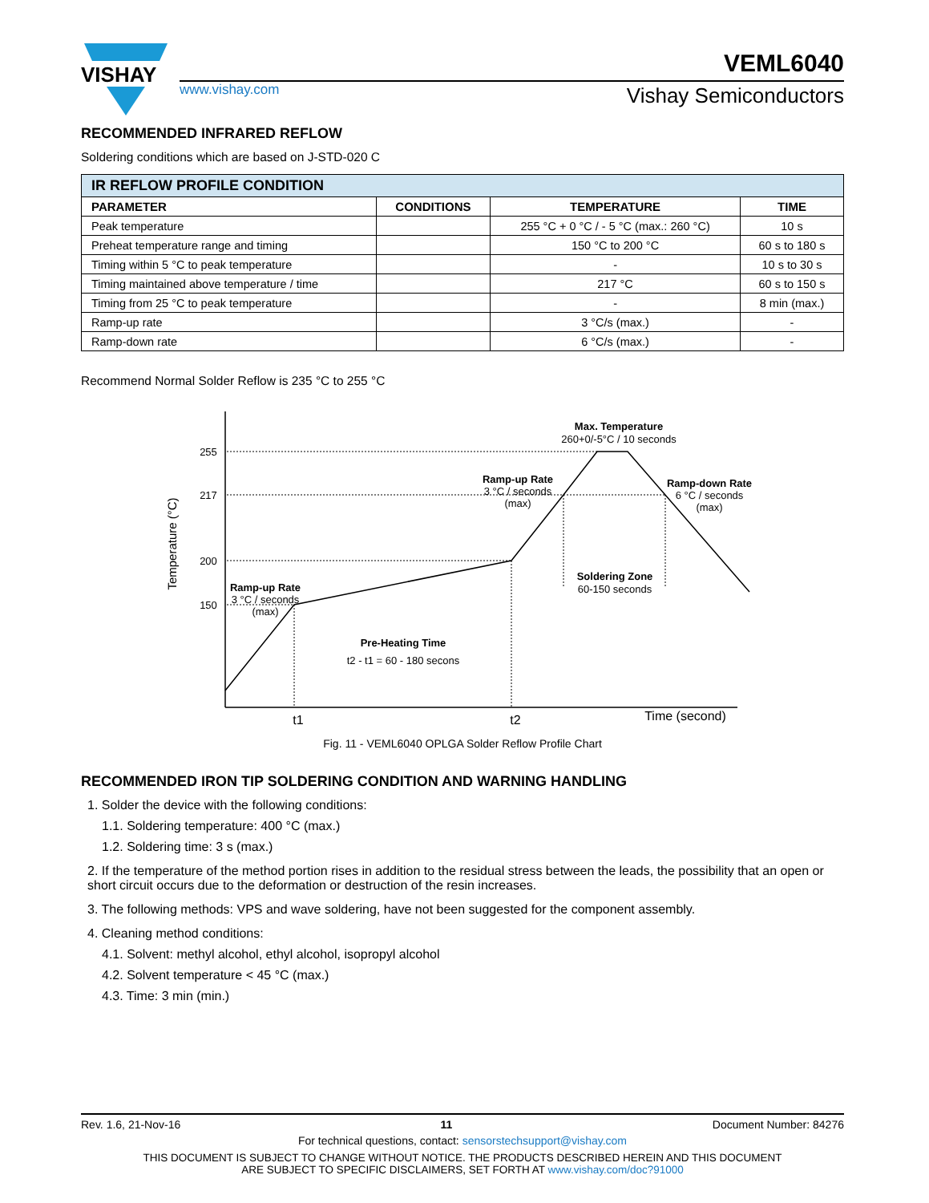VISHAY
VEML6040
www.vishay.com Vishay Semiconductors
RECOMMENDED INFRARED REFLOW
Soldering conditions which are based on J-STD-020 C
| IR REFLOW PROFILE CONDITION | | | |
| PARAMETER | CONDITIONS | TEMPERATURE | TIME |
| Peak temperature | | 255 °C + 0 °C / - 5 °C (max.: 260 °C) | 10 s |
| Preheat temperature range and timing | | 150 °C to 200 °C | 60 s to 180 s |
| Timing within 5 °C to peak temperature | | - | 10 s to 30 s |
| Timing maintained above temperature / time | | 217 °C | 60 s to 150 s |
| Timing from 25 °C to peak temperature | | - | 8 min (max.) |
| Ramp-up rate | | 3 °C/s (max.) | - |
| Ramp-down rate | | 6 °C/s (max.) | - |
Recommend Normal Solder Reflow is 235 °C to 255 °C
255
217
200
150
Temperature (°C)
Max. Temperature
260+0/-5°C / 10 seconds
Ramp-up Rate
3 °C / seconds
(max)
Ramp-down Rate
6 °C / seconds
(max)
Soldering Zone
60-150 seconds
Ramp-up Rate
3 °C / seconds
(max)
Pre-Heating Time
t2 - t1 = 60 - 180 secons
t1
t2
Time (second)
Fig. 11 - VEML6040 OPLGA Solder Reflow Profile Chart
RECOMMENDED IRON TIP SOLDERING CONDITION AND WARNING HANDLING
1. Solder the device with the following conditions:
1.1. Soldering temperature: 400 °C (max.)
1.2. Soldering time: 3 s (max.)
2. If the temperature of the method portion rises in addition to the residual stress between the leads, the possibility that an open or short circuit occurs due to the deformation or destruction of the resin increases.
3. The following methods: VPS and wave soldering, have not been suggested for the component assembly.
4. Cleaning method conditions:
4.1. Solvent: methyl alcohol, ethyl alcohol, isopropyl alcohol
4.2. Solvent temperature < 45 °C (max.)
4.3. Time: 3 min (min.)
Rev. 1.6, 21-Nov-16 11 Document Number: 84276
For technical questions, contact: sensorstechsupport@vishay.com
THIS DOCUMENT IS SUBJECT TO CHANGE WITHOUT NOTICE. THE PRODUCTS DESCRIBED HEREIN AND THIS DOCUMENT
ARE SUBJECT TO SPECIFIC DISCLAIMERS, SET FORTH AT www.vishay.com/doc?91000